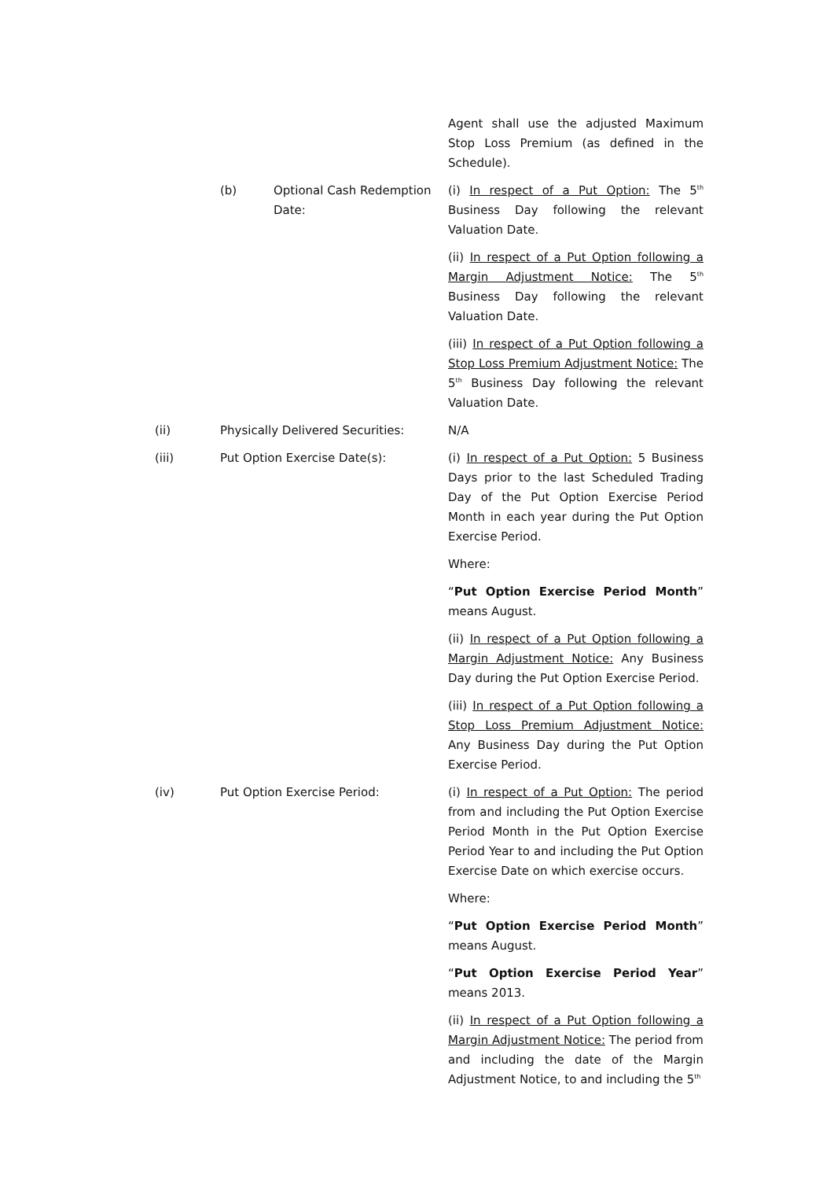Agent shall use the adjusted Maximum Stop Loss Premium (as defined in the Schedule).
(b) Optional Cash Redemption Date:
(i) In respect of a Put Option: The 5<sup>th</sup> Business Day following the relevant Valuation Date.
(ii) In respect of a Put Option following a Margin Adjustment Notice: The 5<sup>th</sup> Business Day following the relevant Valuation Date.
(iii) In respect of a Put Option following a Stop Loss Premium Adjustment Notice: The 5<sup>th</sup> Business Day following the relevant Valuation Date.
(ii) Physically Delivered Securities: N/A
(iii) Put Option Exercise Date(s): (i) In respect of a Put Option: 5 Business Days prior to the last Scheduled Trading Day of the Put Option Exercise Period Month in each year during the Put Option Exercise Period.
Where:
“Put Option Exercise Period Month” means August.
(ii) In respect of a Put Option following a Margin Adjustment Notice: Any Business Day during the Put Option Exercise Period.
(iii) In respect of a Put Option following a Stop Loss Premium Adjustment Notice: Any Business Day during the Put Option Exercise Period.
(iv) Put Option Exercise Period: (i) In respect of a Put Option: The period from and including the Put Option Exercise Period Month in the Put Option Exercise Period Year to and including the Put Option Exercise Date on which exercise occurs.
Where:
“Put Option Exercise Period Month” means August.
“Put Option Exercise Period Year” means 2013.
(ii) In respect of a Put Option following a Margin Adjustment Notice: The period from and including the date of the Margin Adjustment Notice, to and including the 5<sup>th</sup>